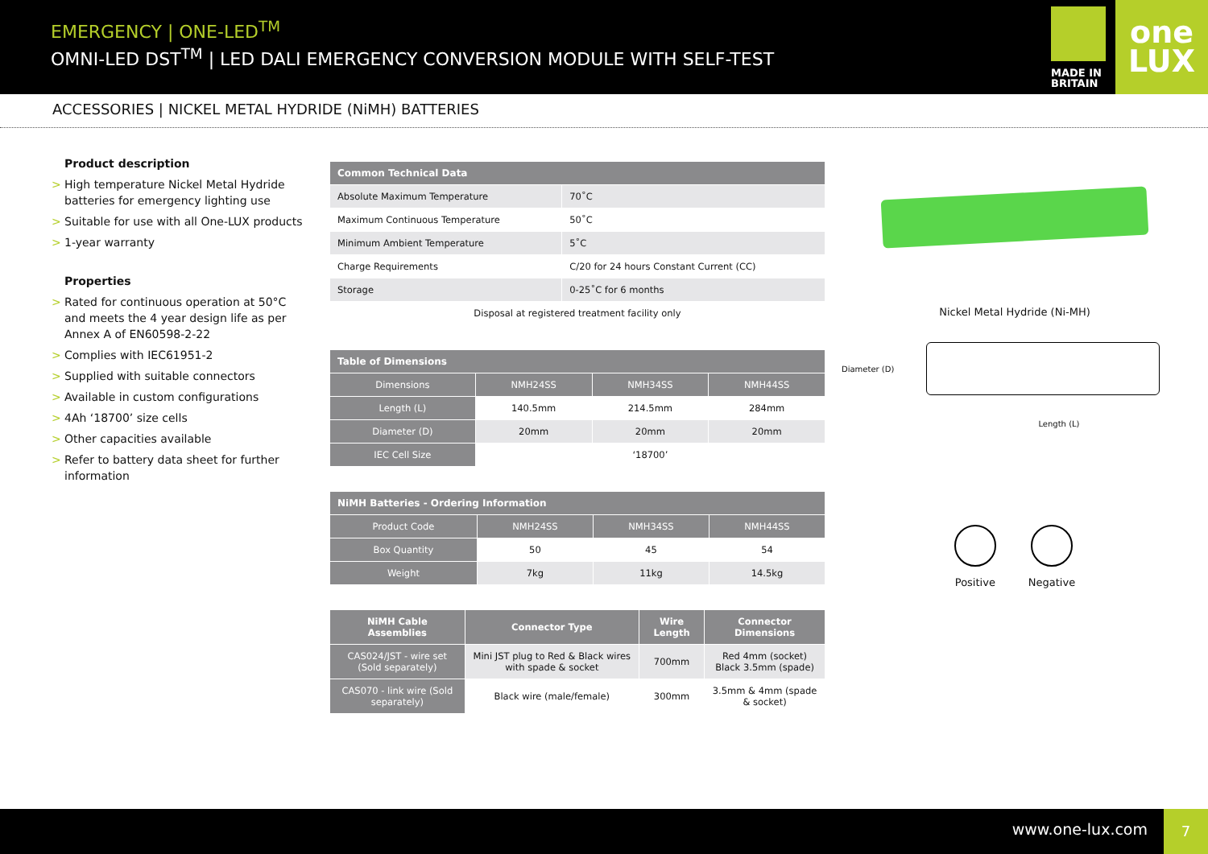EMERGENCY | ONE-LED<sup>TM</sup>
OMNI-LED DST<sup>TM</sup> | LED DALI EMERGENCY CONVERSION MODULE WITH SELF-TEST
MADE IN BRITAIN
one
LUX
ACCESSORIES | NICKEL METAL HYDRIDE (NiMH) BATTERIES
Product description
> High temperature Nickel Metal Hydride batteries for emergency lighting use
> Suitable for use with all One-LUX products
> 1-year warranty
Properties
> Rated for continuous operation at 50°C and meets the 4 year design life as per Annex A of EN60598-2-22
> Complies with IEC61951-2
> Supplied with suitable connectors
> Available in custom configurations
> 4Ah ‘18700’ size cells
> Other capacities available
> Refer to battery data sheet for further information
| Common Technical Data | |
| --- | --- |
| Absolute Maximum Temperature | 70˚C |
| Maximum Continuous Temperature | 50˚C |
| Minimum Ambient Temperature | 5˚C |
| Charge Requirements | C/20 for 24 hours Constant Current (CC) |
| Storage | 0-25˚C for 6 months |
| Disposal at registered treatment facility only | |
| Table of Dimensions | | | |
| --- | --- | --- | --- |
| Dimensions | NMH24SS | NMH34SS | NMH44SS |
| Length (L) | 140.5mm | 214.5mm | 284mm |
| Diameter (D) | 20mm | 20mm | 20mm |
| IEC Cell Size | ‘18700’ | | |
| NiMH Batteries - Ordering Information | | | |
| --- | --- | --- | --- |
| Product Code | NMH24SS | NMH34SS | NMH44SS |
| Box Quantity | 50 | 45 | 54 |
| Weight | 7kg | 11kg | 14.5kg |
| NiMH Cable Assemblies | Connector Type | Wire Length | Connector Dimensions |
| --- | --- | --- | --- |
| CAS024/JST - wire set (Sold separately) | Mini JST plug to Red & Black wires with spade & socket | 700mm | Red 4mm (socket) Black 3.5mm (spade) |
| CAS070 - link wire (Sold separately) | Black wire (male/female) | 300mm | 3.5mm & 4mm (spade & socket) |
Nickel Metal Hydride (Ni-MH)
Diameter (D)
Length (L)
Positive Negative
www.one-lux.com
7